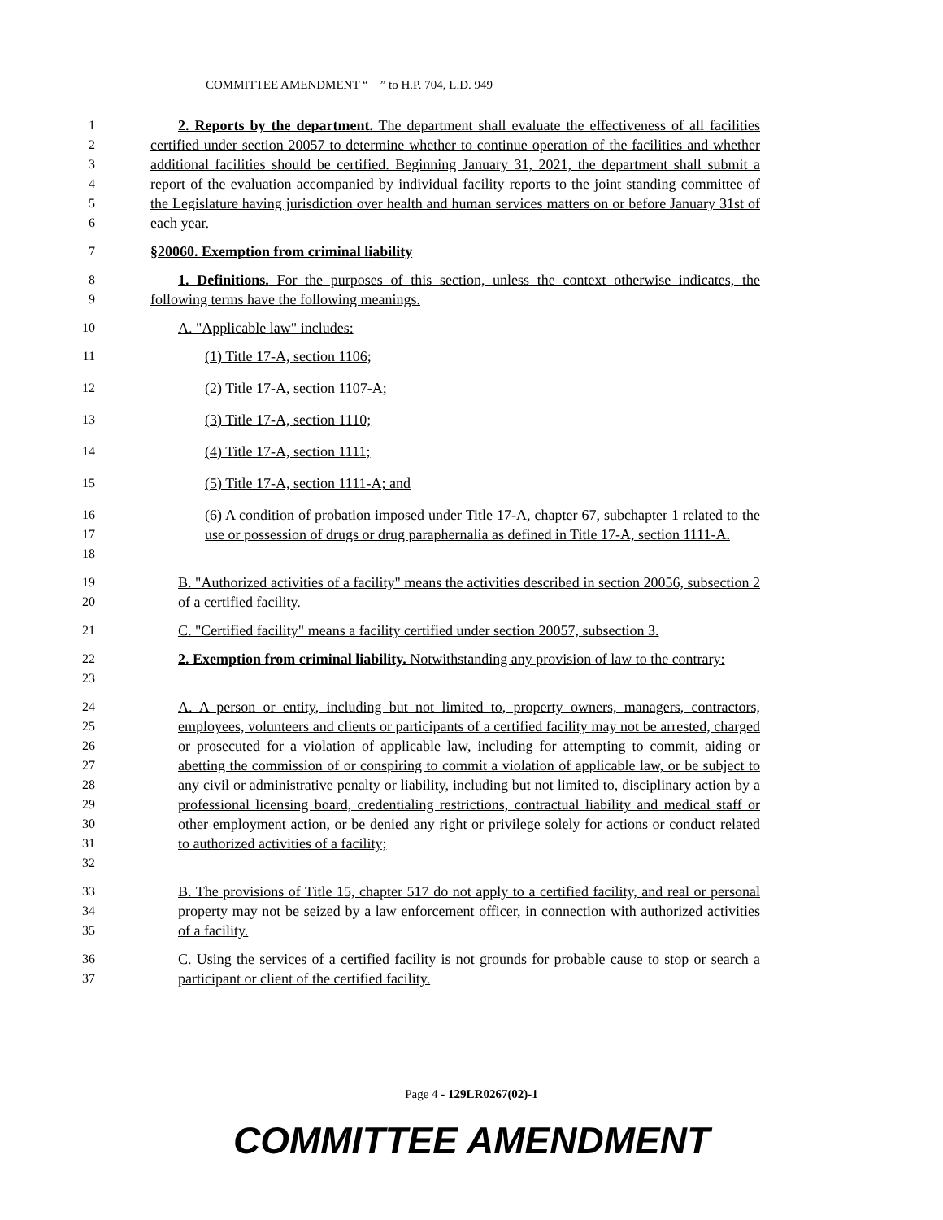COMMITTEE AMENDMENT “ ” to H.P. 704, L.D. 949
1
2
3
4
5
6
2. Reports by the department. The department shall evaluate the effectiveness of all facilities certified under section 20057 to determine whether to continue operation of the facilities and whether additional facilities should be certified. Beginning January 31, 2021, the department shall submit a report of the evaluation accompanied by individual facility reports to the joint standing committee of the Legislature having jurisdiction over health and human services matters on or before January 31st of each year.
7 §20060. Exemption from criminal liability
8
9
1. Definitions. For the purposes of this section, unless the context otherwise indicates, the following terms have the following meanings.
10 A. "Applicable law" includes:
11 (1) Title 17-A, section 1106;
12 (2) Title 17-A, section 1107-A;
13 (3) Title 17-A, section 1110;
14 (4) Title 17-A, section 1111;
15 (5) Title 17-A, section 1111-A; and
16
17
18
(6) A condition of probation imposed under Title 17-A, chapter 67, subchapter 1 related to the use or possession of drugs or drug paraphernalia as defined in Title 17-A, section 1111-A.
19
20
B. "Authorized activities of a facility" means the activities described in section 20056, subsection 2 of a certified facility.
21 C. "Certified facility" means a facility certified under section 20057, subsection 3.
22
23
2. Exemption from criminal liability. Notwithstanding any provision of law to the contrary:
24
25
26
27
28
29
30
31
32
A. A person or entity, including but not limited to, property owners, managers, contractors, employees, volunteers and clients or participants of a certified facility may not be arrested, charged or prosecuted for a violation of applicable law, including for attempting to commit, aiding or abetting the commission of or conspiring to commit a violation of applicable law, or be subject to any civil or administrative penalty or liability, including but not limited to, disciplinary action by a professional licensing board, credentialing restrictions, contractual liability and medical staff or other employment action, or be denied any right or privilege solely for actions or conduct related to authorized activities of a facility;
33
34
35
B. The provisions of Title 15, chapter 517 do not apply to a certified facility, and real or personal property may not be seized by a law enforcement officer, in connection with authorized activities of a facility.
36
37
C. Using the services of a certified facility is not grounds for probable cause to stop or search a participant or client of the certified facility.
Page 4 - 129LR0267(02)-1
COMMITTEE AMENDMENT